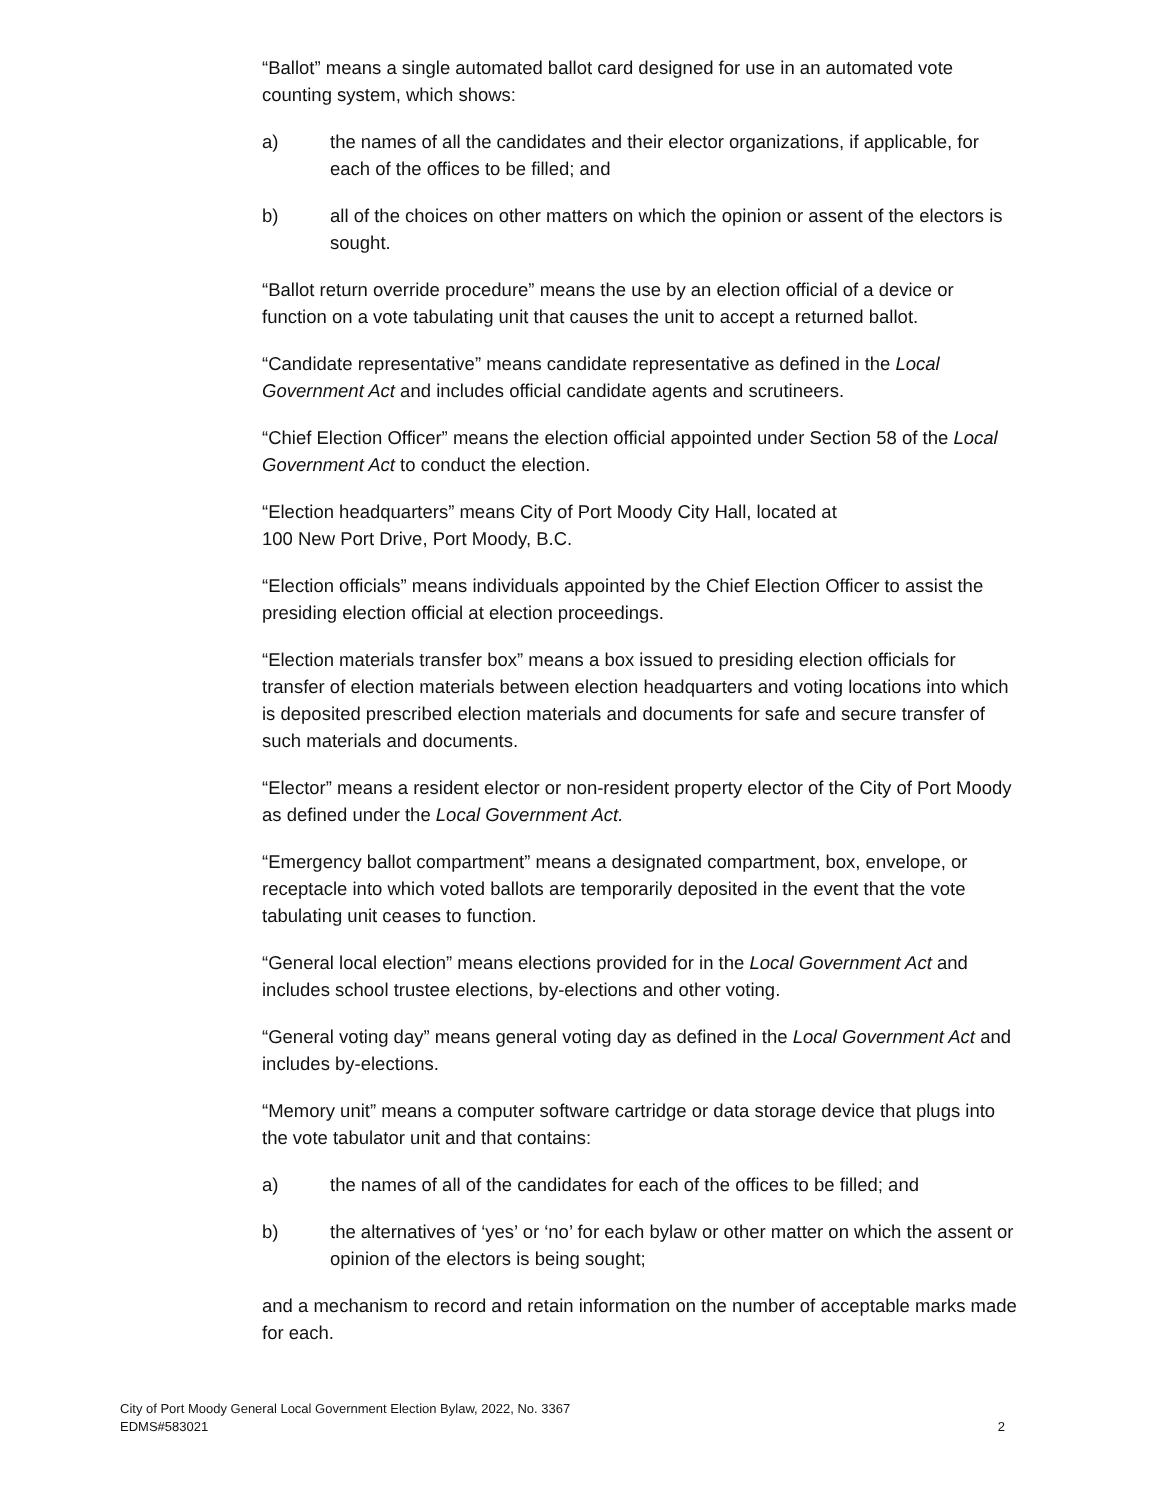“Ballot” means a single automated ballot card designed for use in an automated vote counting system, which shows:
a) the names of all the candidates and their elector organizations, if applicable, for each of the offices to be filled; and
b) all of the choices on other matters on which the opinion or assent of the electors is sought.
“Ballot return override procedure” means the use by an election official of a device or function on a vote tabulating unit that causes the unit to accept a returned ballot.
“Candidate representative” means candidate representative as defined in the Local Government Act and includes official candidate agents and scrutineers.
“Chief Election Officer” means the election official appointed under Section 58 of the Local Government Act to conduct the election.
“Election headquarters” means City of Port Moody City Hall, located at
100 New Port Drive, Port Moody, B.C.
“Election officials” means individuals appointed by the Chief Election Officer to assist the presiding election official at election proceedings.
“Election materials transfer box” means a box issued to presiding election officials for transfer of election materials between election headquarters and voting locations into which is deposited prescribed election materials and documents for safe and secure transfer of such materials and documents.
“Elector” means a resident elector or non-resident property elector of the City of Port Moody as defined under the Local Government Act.
“Emergency ballot compartment” means a designated compartment, box, envelope, or receptacle into which voted ballots are temporarily deposited in the event that the vote tabulating unit ceases to function.
“General local election” means elections provided for in the Local Government Act and includes school trustee elections, by-elections and other voting.
“General voting day” means general voting day as defined in the Local Government Act and includes by-elections.
“Memory unit” means a computer software cartridge or data storage device that plugs into the vote tabulator unit and that contains:
a) the names of all of the candidates for each of the offices to be filled; and
b) the alternatives of ‘yes’ or ‘no’ for each bylaw or other matter on which the assent or opinion of the electors is being sought;
and a mechanism to record and retain information on the number of acceptable marks made for each.
City of Port Moody General Local Government Election Bylaw, 2022, No. 3367
EDMS#583021
2